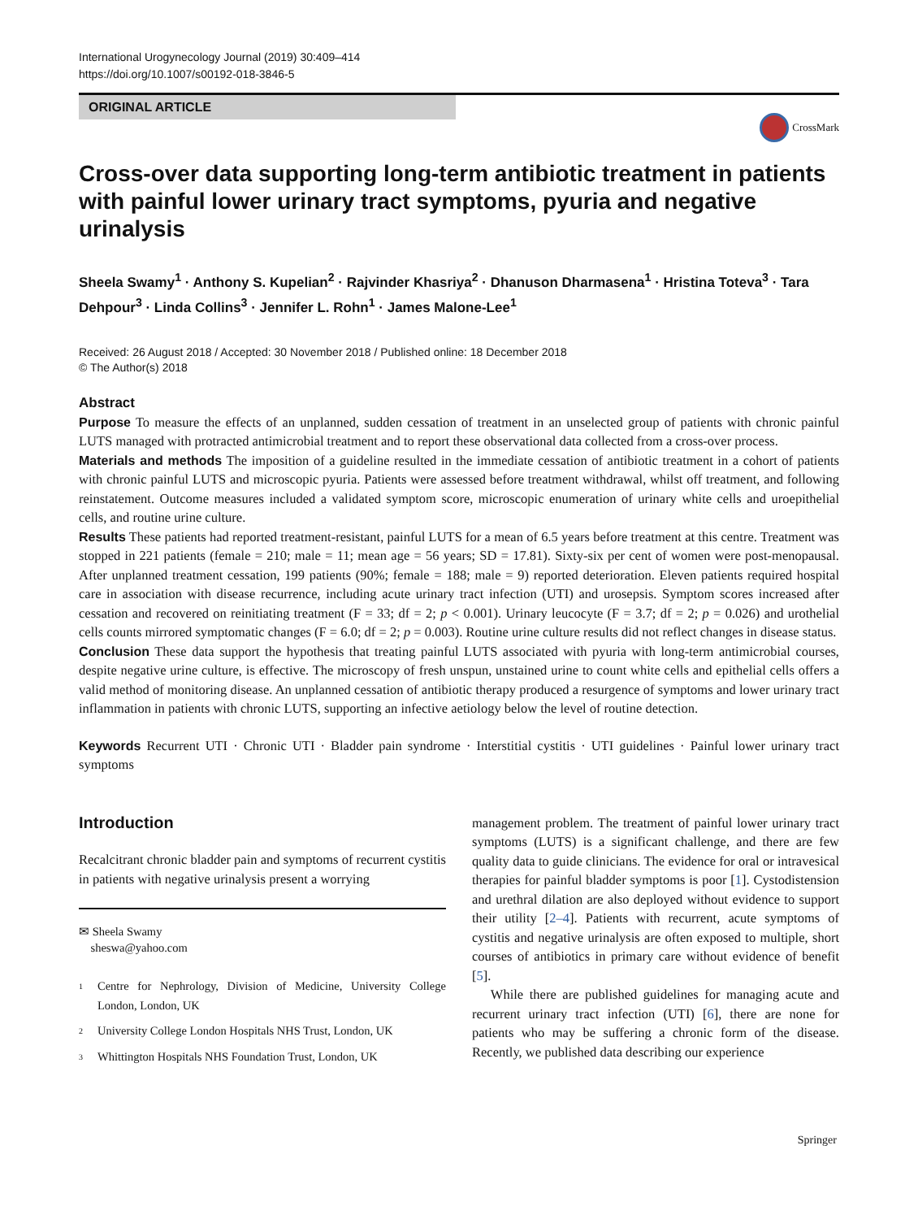International Urogynecology Journal (2019) 30:409–414
https://doi.org/10.1007/s00192-018-3846-5
ORIGINAL ARTICLE
CrossMark
Cross-over data supporting long-term antibiotic treatment in patients with painful lower urinary tract symptoms, pyuria and negative urinalysis
Sheela Swamy<sup>1</sup> · Anthony S. Kupelian<sup>2</sup> · Rajvinder Khasriya<sup>2</sup> · Dhanuson Dharmasena<sup>1</sup> · Hristina Toteva<sup>3</sup> · Tara Dehpour<sup>3</sup> · Linda Collins<sup>3</sup> · Jennifer L. Rohn<sup>1</sup> · James Malone-Lee<sup>1</sup>
Received: 26 August 2018 / Accepted: 30 November 2018 / Published online: 18 December 2018
© The Author(s) 2018
Abstract
Purpose To measure the effects of an unplanned, sudden cessation of treatment in an unselected group of patients with chronic painful LUTS managed with protracted antimicrobial treatment and to report these observational data collected from a cross-over process.
Materials and methods The imposition of a guideline resulted in the immediate cessation of antibiotic treatment in a cohort of patients with chronic painful LUTS and microscopic pyuria. Patients were assessed before treatment withdrawal, whilst off treatment, and following reinstatement. Outcome measures included a validated symptom score, microscopic enumeration of urinary white cells and uroepithelial cells, and routine urine culture.
Results These patients had reported treatment-resistant, painful LUTS for a mean of 6.5 years before treatment at this centre. Treatment was stopped in 221 patients (female = 210; male = 11; mean age = 56 years; SD = 17.81). Sixty-six per cent of women were post-menopausal. After unplanned treatment cessation, 199 patients (90%; female = 188; male = 9) reported deterioration. Eleven patients required hospital care in association with disease recurrence, including acute urinary tract infection (UTI) and urosepsis. Symptom scores increased after cessation and recovered on reinitiating treatment (F = 33; df = 2; p < 0.001). Urinary leucocyte (F = 3.7; df = 2; p = 0.026) and urothelial cells counts mirrored symptomatic changes (F = 6.0; df = 2; p = 0.003). Routine urine culture results did not reflect changes in disease status.
Conclusion These data support the hypothesis that treating painful LUTS associated with pyuria with long-term antimicrobial courses, despite negative urine culture, is effective. The microscopy of fresh unspun, unstained urine to count white cells and epithelial cells offers a valid method of monitoring disease. An unplanned cessation of antibiotic therapy produced a resurgence of symptoms and lower urinary tract inflammation in patients with chronic LUTS, supporting an infective aetiology below the level of routine detection.
Keywords Recurrent UTI · Chronic UTI · Bladder pain syndrome · Interstitial cystitis · UTI guidelines · Painful lower urinary tract symptoms
Introduction
Recalcitrant chronic bladder pain and symptoms of recurrent cystitis in patients with negative urinalysis present a worrying
✉ Sheela Swamy
sheswa@yahoo.com
<sup>1</sup> Centre for Nephrology, Division of Medicine, University College London, London, UK
<sup>2</sup> University College London Hospitals NHS Trust, London, UK
<sup>3</sup> Whittington Hospitals NHS Foundation Trust, London, UK
management problem. The treatment of painful lower urinary tract symptoms (LUTS) is a significant challenge, and there are few quality data to guide clinicians. The evidence for oral or intravesical therapies for painful bladder symptoms is poor [1]. Cystodistension and urethral dilation are also deployed without evidence to support their utility [2–4]. Patients with recurrent, acute symptoms of cystitis and negative urinalysis are often exposed to multiple, short courses of antibiotics in primary care without evidence of benefit [5].
While there are published guidelines for managing acute and recurrent urinary tract infection (UTI) [6], there are none for patients who may be suffering a chronic form of the disease. Recently, we published data describing our experience
Springer